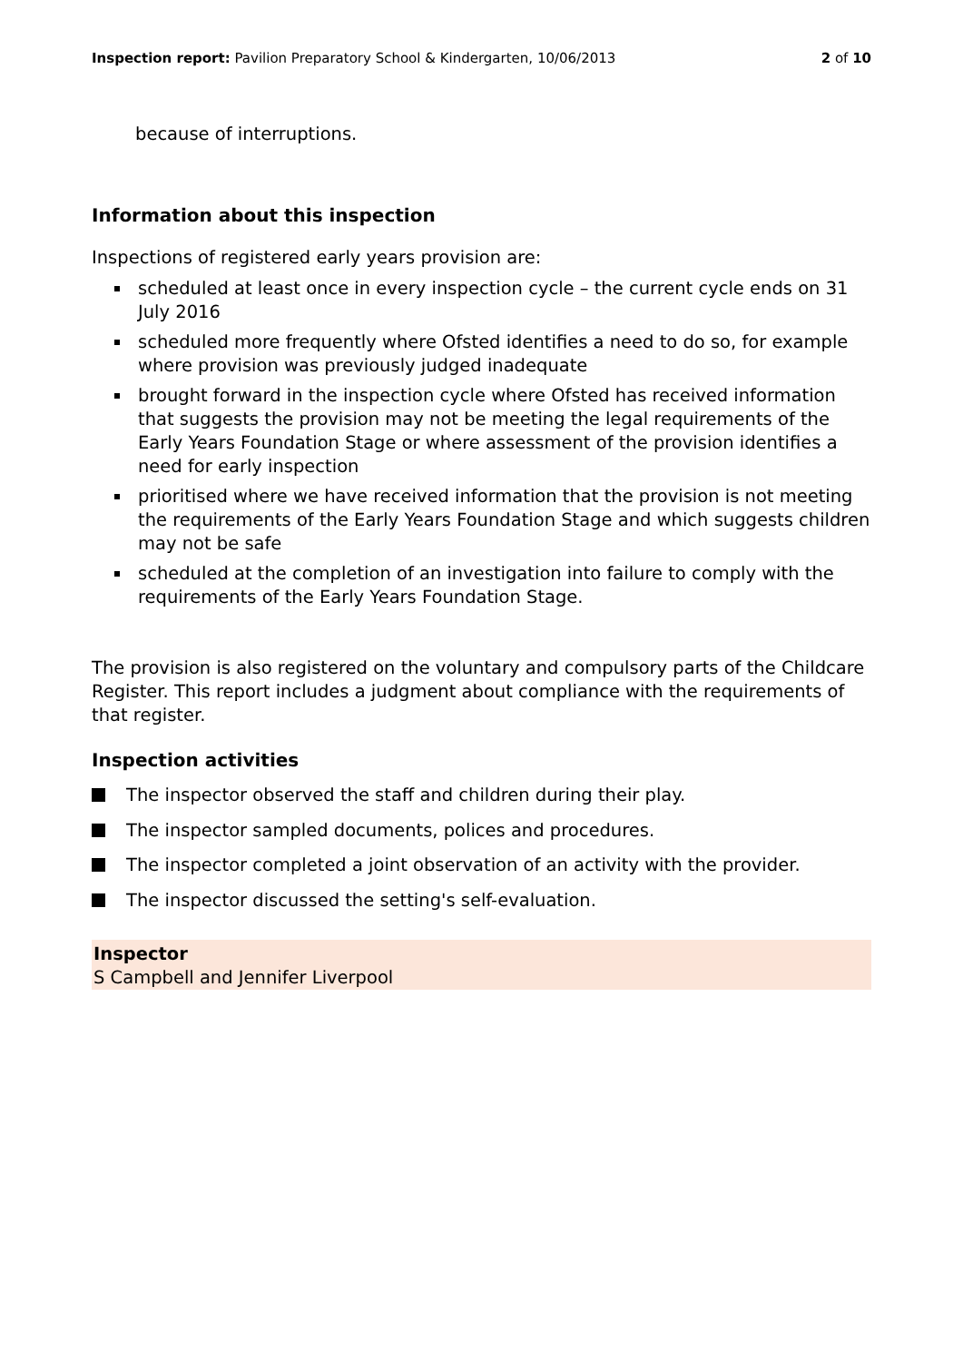Inspection report: Pavilion Preparatory School & Kindergarten, 10/06/2013
2 of 10
because of interruptions.
Information about this inspection
Inspections of registered early years provision are:
scheduled at least once in every inspection cycle – the current cycle ends on 31 July 2016
scheduled more frequently where Ofsted identifies a need to do so, for example where provision was previously judged inadequate
brought forward in the inspection cycle where Ofsted has received information that suggests the provision may not be meeting the legal requirements of the Early Years Foundation Stage or where assessment of the provision identifies a need for early inspection
prioritised where we have received information that the provision is not meeting the requirements of the Early Years Foundation Stage and which suggests children may not be safe
scheduled at the completion of an investigation into failure to comply with the requirements of the Early Years Foundation Stage.
The provision is also registered on the voluntary and compulsory parts of the Childcare Register. This report includes a judgment about compliance with the requirements of that register.
Inspection activities
The inspector observed the staff and children during their play.
The inspector sampled documents, polices and procedures.
The inspector completed a joint observation of an activity with the provider.
The inspector discussed the setting's self-evaluation.
Inspector
S Campbell and Jennifer Liverpool